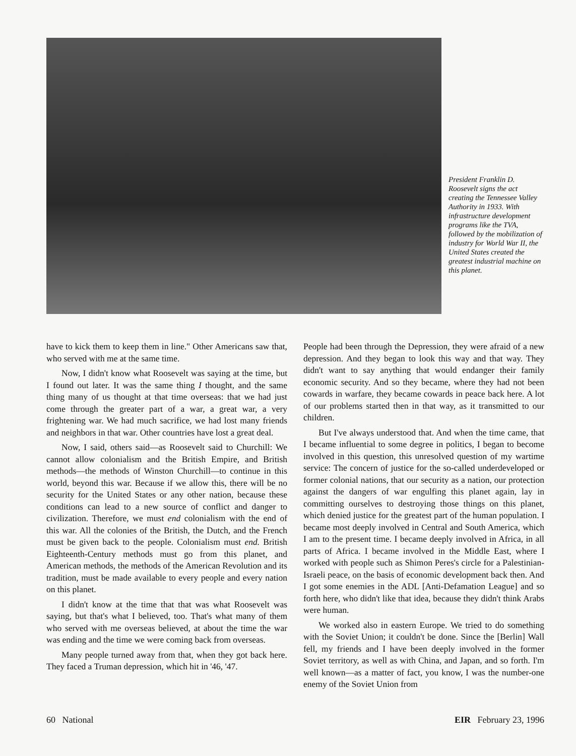President Franklin D. Roosevelt signs the act creating the Tennessee Valley Authority in 1933. With infrastructure development programs like the TVA, followed by the mobilization of industry for World War II, the United States created the greatest industrial machine on this planet.
have to kick them to keep them in line." Other Americans saw that, who served with me at the same time.
Now, I didn't know what Roosevelt was saying at the time, but I found out later. It was the same thing I thought, and the same thing many of us thought at that time overseas: that we had just come through the greater part of a war, a great war, a very frightening war. We had much sacrifice, we had lost many friends and neighbors in that war. Other countries have lost a great deal.
Now, I said, others said—as Roosevelt said to Churchill: We cannot allow colonialism and the British Empire, and British methods—the methods of Winston Churchill—to continue in this world, beyond this war. Because if we allow this, there will be no security for the United States or any other nation, because these conditions can lead to a new source of conflict and danger to civilization. Therefore, we must end colonialism with the end of this war. All the colonies of the British, the Dutch, and the French must be given back to the people. Colonialism must end. British Eighteenth-Century methods must go from this planet, and American methods, the methods of the American Revolution and its tradition, must be made available to every people and every nation on this planet.
I didn't know at the time that that was what Roosevelt was saying, but that's what I believed, too. That's what many of them who served with me overseas believed, at about the time the war was ending and the time we were coming back from overseas.
Many people turned away from that, when they got back here. They faced a Truman depression, which hit in '46, '47.
People had been through the Depression, they were afraid of a new depression. And they began to look this way and that way. They didn't want to say anything that would endanger their family economic security. And so they became, where they had not been cowards in warfare, they became cowards in peace back here. A lot of our problems started then in that way, as it transmitted to our children.
But I've always understood that. And when the time came, that I became influential to some degree in politics, I began to become involved in this question, this unresolved question of my wartime service: The concern of justice for the so-called underdeveloped or former colonial nations, that our security as a nation, our protection against the dangers of war engulfing this planet again, lay in committing ourselves to destroying those things on this planet, which denied justice for the greatest part of the human population. I became most deeply involved in Central and South America, which I am to the present time. I became deeply involved in Africa, in all parts of Africa. I became involved in the Middle East, where I worked with people such as Shimon Peres's circle for a Palestinian-Israeli peace, on the basis of economic development back then. And I got some enemies in the ADL [Anti-Defamation League] and so forth here, who didn't like that idea, because they didn't think Arabs were human.
We worked also in eastern Europe. We tried to do something with the Soviet Union; it couldn't be done. Since the [Berlin] Wall fell, my friends and I have been deeply involved in the former Soviet territory, as well as with China, and Japan, and so forth. I'm well known—as a matter of fact, you know, I was the number-one enemy of the Soviet Union from
60 National EIR February 23, 1996